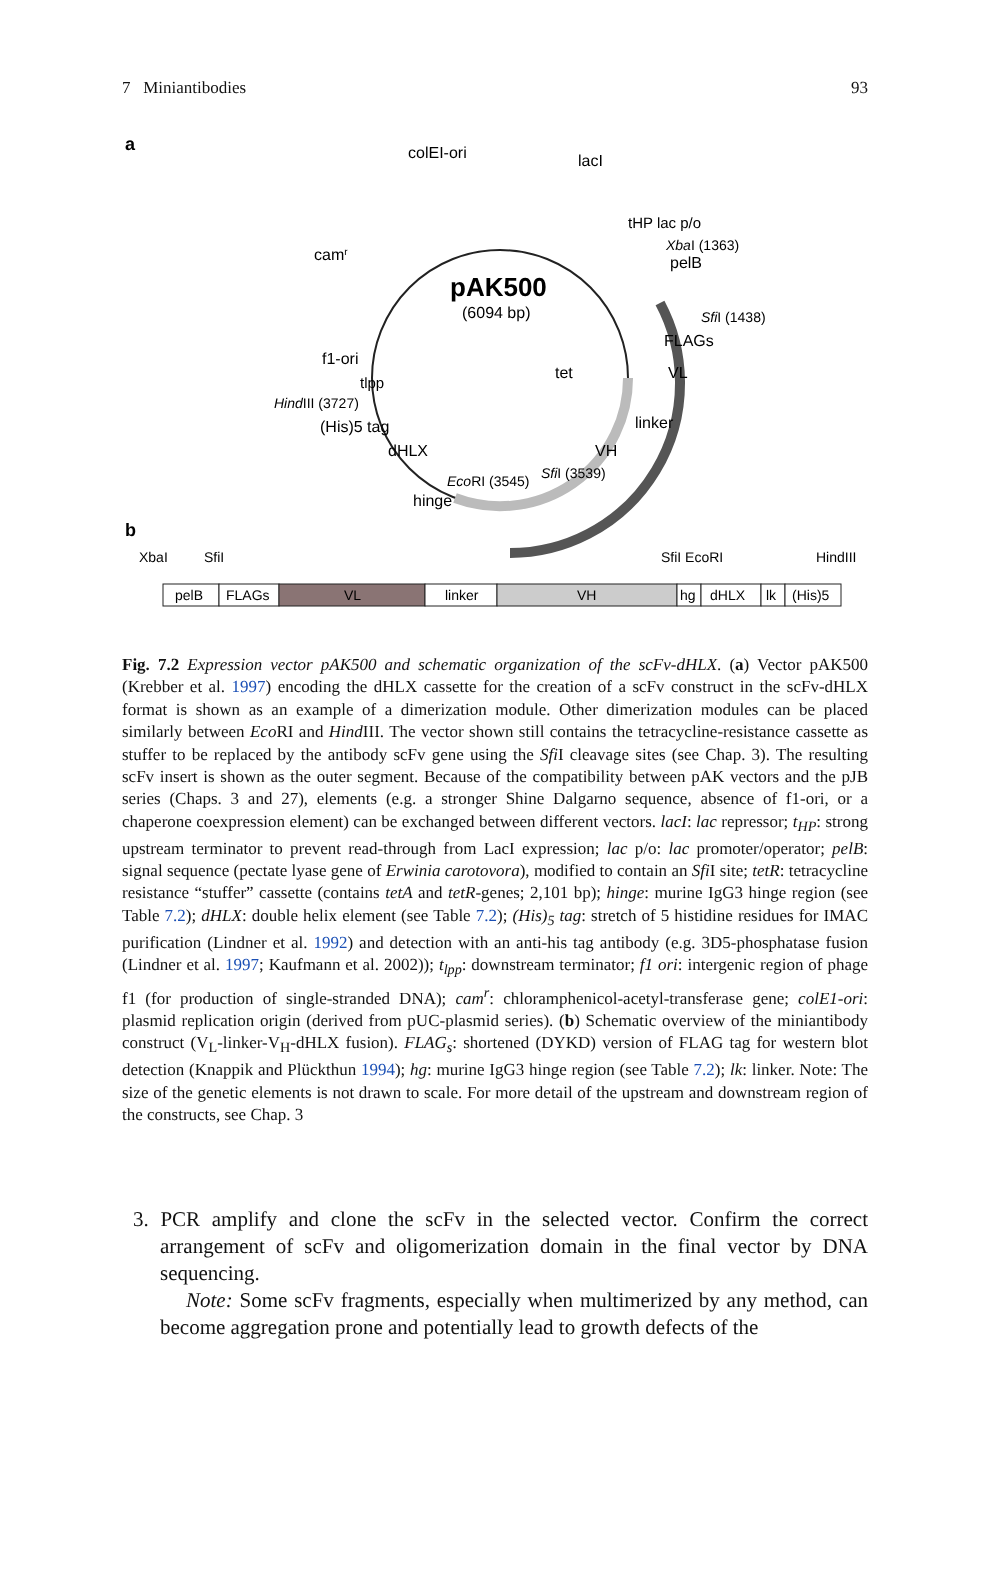7 Miniantibodies 93
a
pAK500
(6094 bp)
colEI-ori
lacI
tHP lac p/o
XbaI (1363)
pelB
camr
SfiI (1438)
FLAGs
VL
f1-ori
tlpp
tet
HindIII (3727)
(His)5 tag
linker
dHLX
VH
SfiI (3539)
EcoRI (3545)
hinge
b
XbaI
SfiI
SfiI EcoRI
HindIII
pelB
FLAGs
VL
linker
VH
hg
dHLX
lk
(His)5
Fig. 7.2 Expression vector pAK500 and schematic organization of the scFv-dHLX. (a) Vector pAK500 (Krebber et al. 1997) encoding the dHLX cassette for the creation of a scFv construct in the scFv-dHLX format is shown as an example of a dimerization module. Other dimerization modules can be placed similarly between Eco RI and Hind III. The vector shown still contains the tetracycline-resistance cassette as stuffer to be replaced by the antibody scFv gene using the Sfi I cleavage sites (see Chap. 3). The resulting scFv insert is shown as the outer segment. Because of the compatibility between pAK vectors and the pJB series (Chaps. 3 and 27), elements (e.g. a stronger Shine Dalgarno sequence, absence of f1-ori, or a chaperone coexpression element) can be exchanged between different vectors. lacI: lac repressor; t<sub>HP</sub>: strong upstream terminator to prevent read-through from LacI expression; lac p/o: lac promoter/operator; pelB: signal sequence (pectate lyase gene of Erwinia carotovora), modified to contain an Sfi I site; tetR: tetracycline resistance “stuffer” cassette (contains tetA and tetR-genes; 2,101 bp); hinge: murine IgG3 hinge region (see Table 7.2); dHLX: double helix element (see Table 7.2); (His)<sub>5</sub> tag: stretch of 5 histidine residues for IMAC purification (Lindner et al. 1992) and detection with an anti-his tag antibody (e.g. 3D5-phosphatase fusion (Lindner et al. 1997; Kaufmann et al. 2002)); t<sub>lpp</sub>: downstream terminator; f1 ori: intergenic region of phage f1 (for production of single-stranded DNA); cam<sup>r</sup>: chloramphenicol-acetyl-transferase gene; colE1-ori: plasmid replication origin (derived from pUC-plasmid series). (b) Schematic overview of the miniantibody construct (V<sub>L</sub>-linker-V<sub>H</sub>-dHLX fusion). FLAG<sub>s</sub>: shortened (DYKD) version of FLAG tag for western blot detection (Knappik and Plückthun 1994); hg: murine IgG3 hinge region (see Table 7.2); lk: linker. Note: The size of the genetic elements is not drawn to scale. For more detail of the upstream and downstream region of the constructs, see Chap. 3
3. PCR amplify and clone the scFv in the selected vector. Confirm the correct arrangement of scFv and oligomerization domain in the final vector by DNA sequencing.
Note: Some scFv fragments, especially when multimerized by any method, can become aggregation prone and potentially lead to growth defects of the